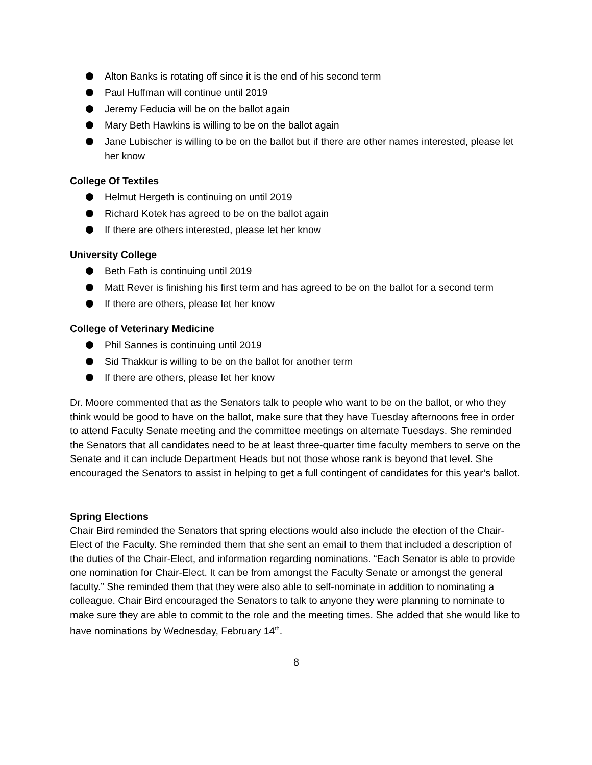Alton Banks is rotating off since it is the end of his second term
Paul Huffman will continue until 2019
Jeremy Feducia will be on the ballot again
Mary Beth Hawkins is willing to be on the ballot again
Jane Lubischer is willing to be on the ballot but if there are other names interested, please let her know
College Of Textiles
Helmut Hergeth is continuing on until 2019
Richard Kotek has agreed to be on the ballot again
If there are others interested, please let her know
University College
Beth Fath is continuing until 2019
Matt Rever is finishing his first term and has agreed to be on the ballot for a second term
If there are others, please let her know
College of Veterinary Medicine
Phil Sannes is continuing until 2019
Sid Thakkur is willing to be on the ballot for another term
If there are others, please let her know
Dr. Moore commented that as the Senators talk to people who want to be on the ballot, or who they think would be good to have on the ballot, make sure that they have Tuesday afternoons free in order to attend Faculty Senate meeting and the committee meetings on alternate Tuesdays. She reminded the Senators that all candidates need to be at least three-quarter time faculty members to serve on the Senate and it can include Department Heads but not those whose rank is beyond that level. She encouraged the Senators to assist in helping to get a full contingent of candidates for this year’s ballot.
Spring Elections
Chair Bird reminded the Senators that spring elections would also include the election of the Chair-Elect of the Faculty. She reminded them that she sent an email to them that included a description of the duties of the Chair-Elect, and information regarding nominations. “Each Senator is able to provide one nomination for Chair-Elect. It can be from amongst the Faculty Senate or amongst the general faculty.” She reminded them that they were also able to self-nominate in addition to nominating a colleague. Chair Bird encouraged the Senators to talk to anyone they were planning to nominate to make sure they are able to commit to the role and the meeting times. She added that she would like to have nominations by Wednesday, February 14<sup>th</sup>.
8